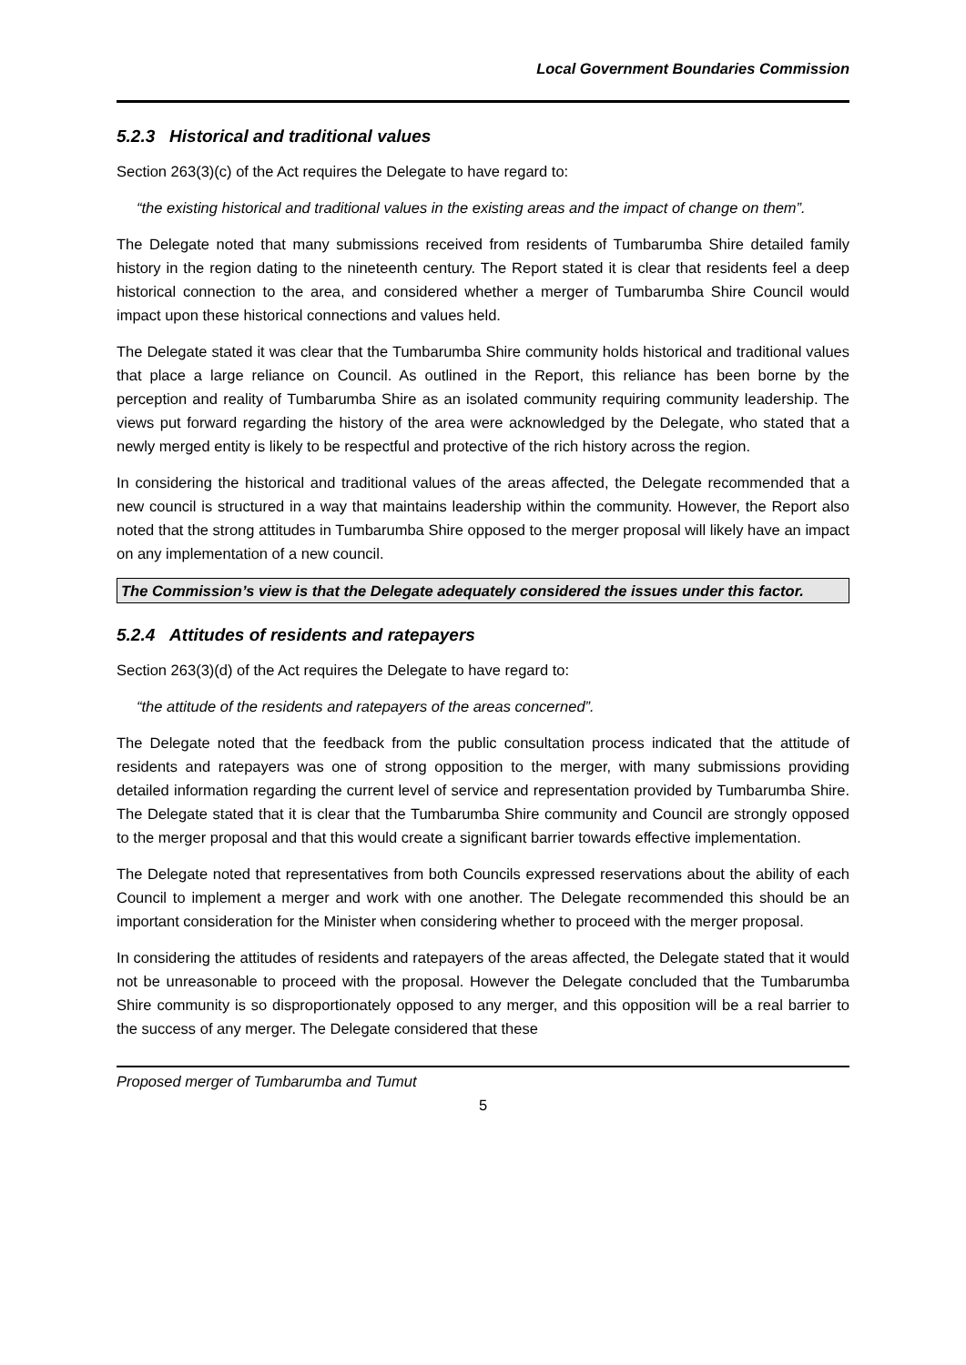Local Government Boundaries Commission
5.2.3 Historical and traditional values
Section 263(3)(c) of the Act requires the Delegate to have regard to:
“the existing historical and traditional values in the existing areas and the impact of change on them”.
The Delegate noted that many submissions received from residents of Tumbarumba Shire detailed family history in the region dating to the nineteenth century. The Report stated it is clear that residents feel a deep historical connection to the area, and considered whether a merger of Tumbarumba Shire Council would impact upon these historical connections and values held.
The Delegate stated it was clear that the Tumbarumba Shire community holds historical and traditional values that place a large reliance on Council. As outlined in the Report, this reliance has been borne by the perception and reality of Tumbarumba Shire as an isolated community requiring community leadership. The views put forward regarding the history of the area were acknowledged by the Delegate, who stated that a newly merged entity is likely to be respectful and protective of the rich history across the region.
In considering the historical and traditional values of the areas affected, the Delegate recommended that a new council is structured in a way that maintains leadership within the community. However, the Report also noted that the strong attitudes in Tumbarumba Shire opposed to the merger proposal will likely have an impact on any implementation of a new council.
The Commission’s view is that the Delegate adequately considered the issues under this factor.
5.2.4 Attitudes of residents and ratepayers
Section 263(3)(d) of the Act requires the Delegate to have regard to:
“the attitude of the residents and ratepayers of the areas concerned”.
The Delegate noted that the feedback from the public consultation process indicated that the attitude of residents and ratepayers was one of strong opposition to the merger, with many submissions providing detailed information regarding the current level of service and representation provided by Tumbarumba Shire. The Delegate stated that it is clear that the Tumbarumba Shire community and Council are strongly opposed to the merger proposal and that this would create a significant barrier towards effective implementation.
The Delegate noted that representatives from both Councils expressed reservations about the ability of each Council to implement a merger and work with one another. The Delegate recommended this should be an important consideration for the Minister when considering whether to proceed with the merger proposal.
In considering the attitudes of residents and ratepayers of the areas affected, the Delegate stated that it would not be unreasonable to proceed with the proposal. However the Delegate concluded that the Tumbarumba Shire community is so disproportionately opposed to any merger, and this opposition will be a real barrier to the success of any merger. The Delegate considered that these
Proposed merger of Tumbarumba and Tumut
5